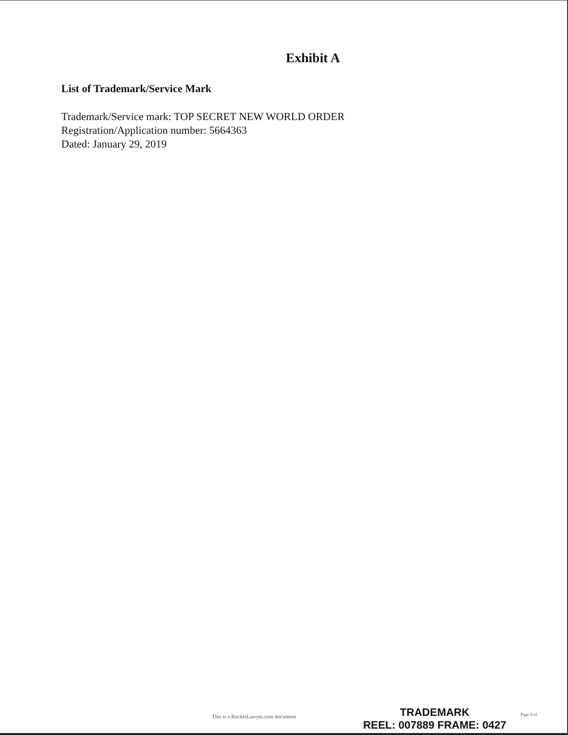Exhibit A
List of Trademark/Service Mark
Trademark/Service mark: TOP SECRET NEW WORLD ORDER
Registration/Application number: 5664363
Dated: January 29, 2019
This is a RocketLawyer.com document
TRADEMARK
REEL: 007889 FRAME: 0427
Page 4 of